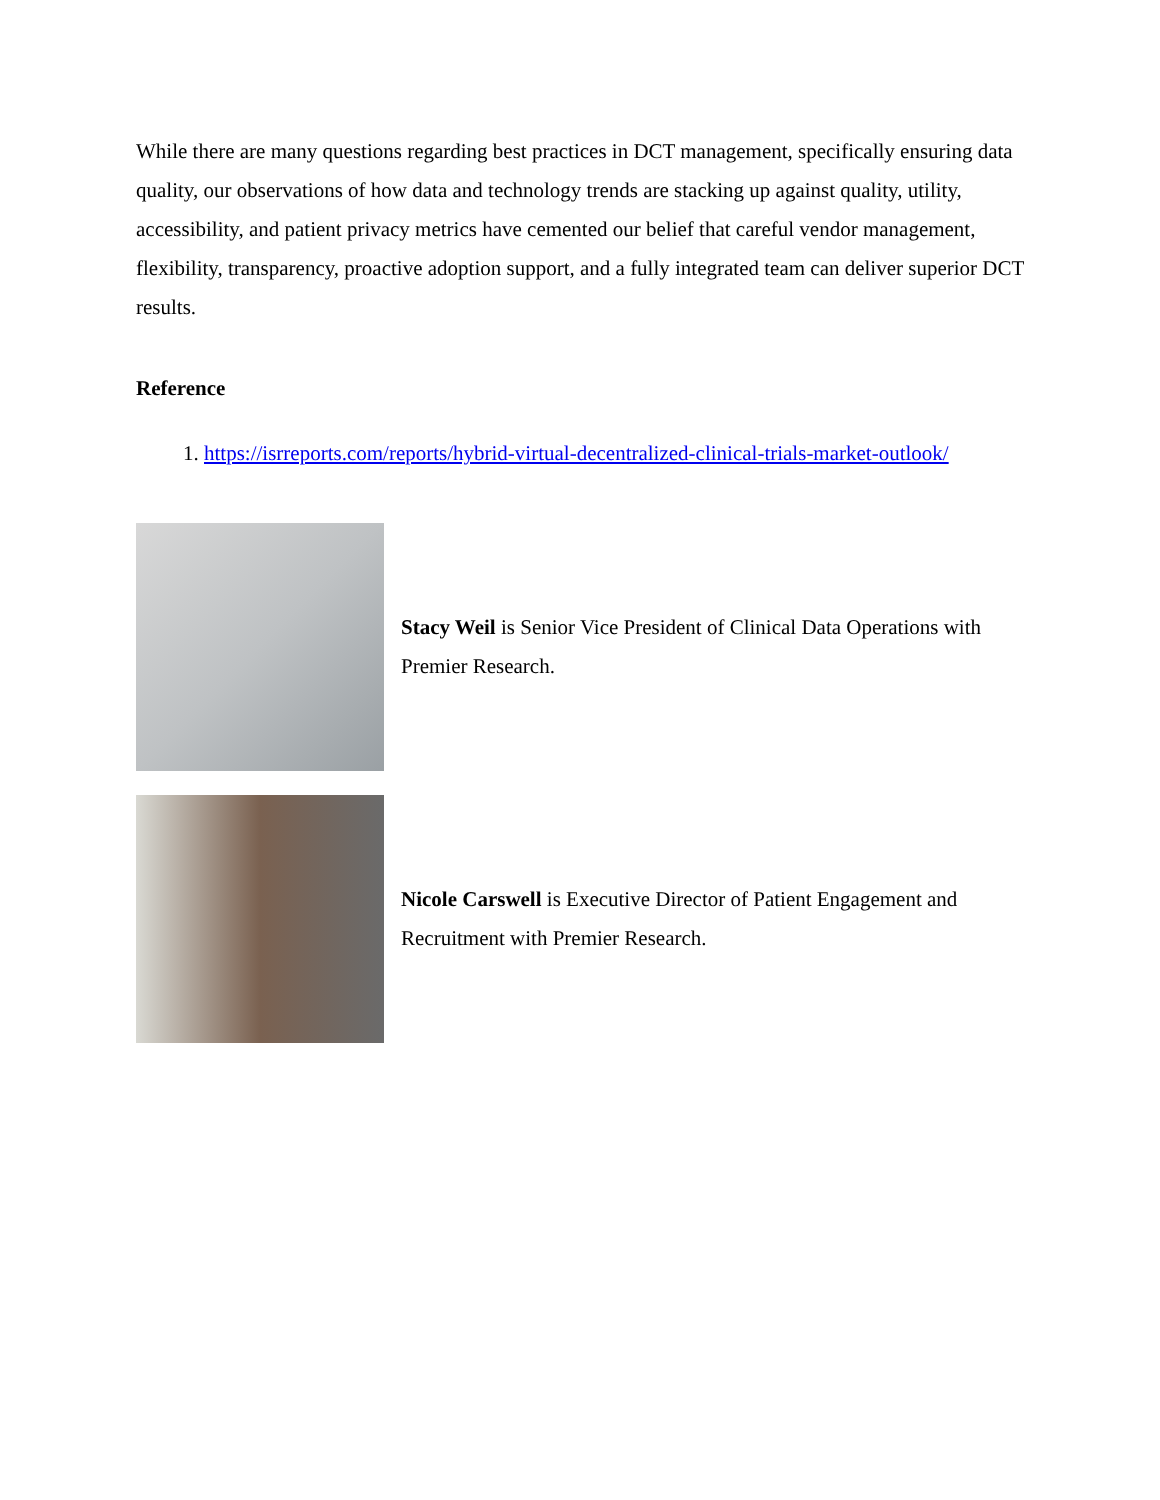While there are many questions regarding best practices in DCT management, specifically ensuring data quality, our observations of how data and technology trends are stacking up against quality, utility, accessibility, and patient privacy metrics have cemented our belief that careful vendor management, flexibility, transparency, proactive adoption support, and a fully integrated team can deliver superior DCT results.
Reference
1. https://isrreports.com/reports/hybrid-virtual-decentralized-clinical-trials-market-outlook/
Stacy Weil is Senior Vice President of Clinical Data Operations with Premier Research.
Nicole Carswell is Executive Director of Patient Engagement and Recruitment with Premier Research.